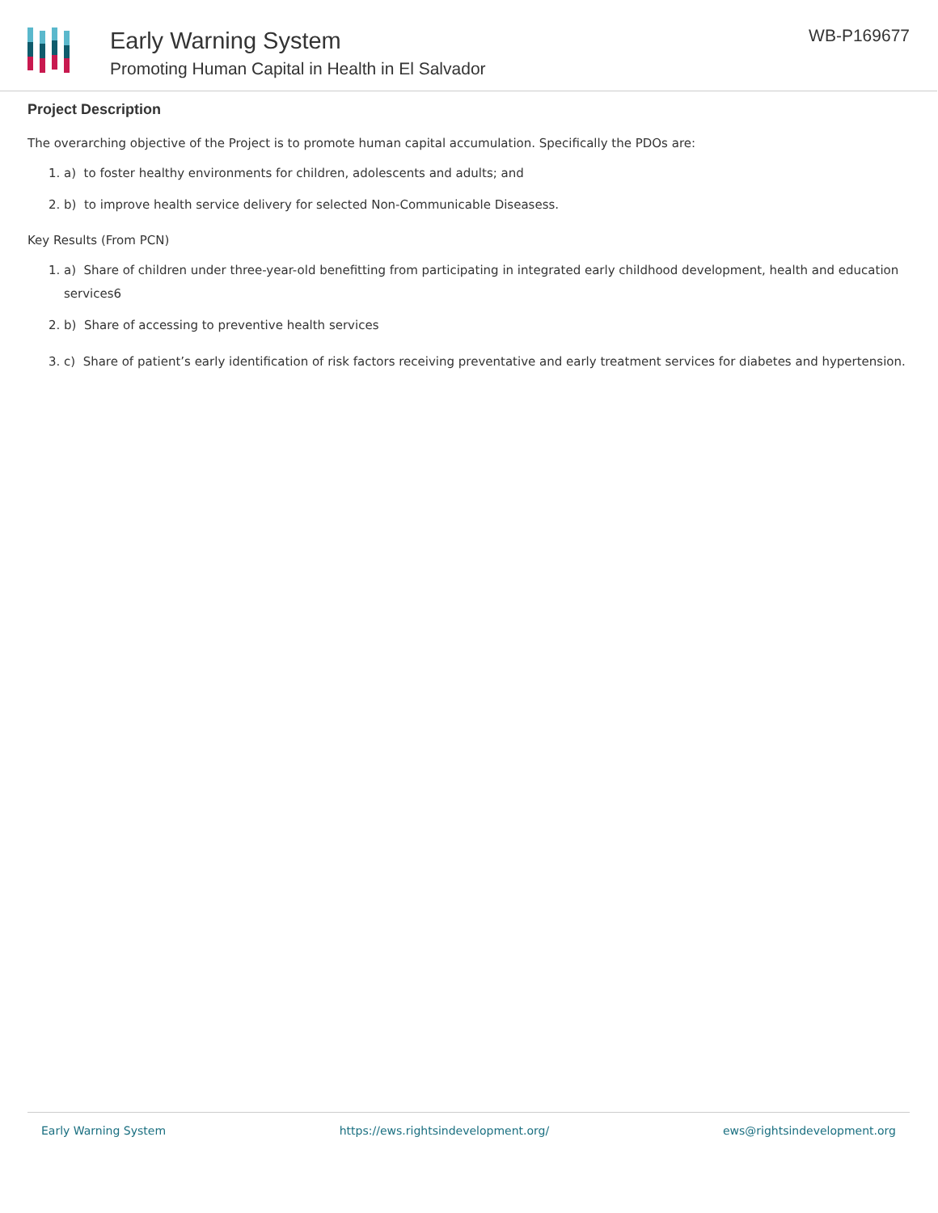Early Warning System
Promoting Human Capital in Health in El Salvador
WB-P169677
Project Description
The overarching objective of the Project is to promote human capital accumulation. Specifically the PDOs are:
1. a) to foster healthy environments for children, adolescents and adults; and
2. b) to improve health service delivery for selected Non-Communicable Diseasess.
Key Results (From PCN)
1. a) Share of children under three-year-old benefitting from participating in integrated early childhood development, health and education services6
2. b) Share of accessing to preventive health services
3. c) Share of patient’s early identification of risk factors receiving preventative and early treatment services for diabetes and hypertension.
Early Warning System https://ews.rightsindevelopment.org/ ews@rightsindevelopment.org